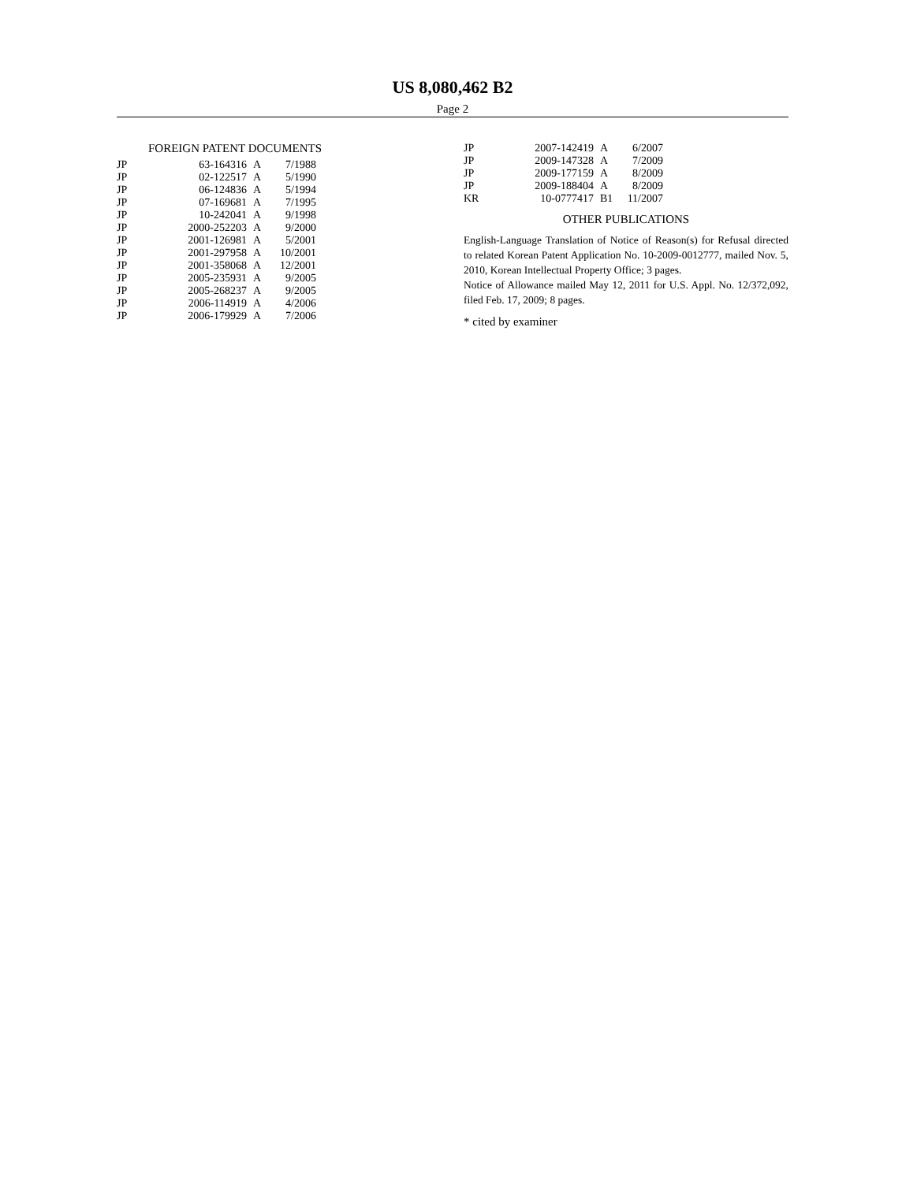US 8,080,462 B2
Page 2
FOREIGN PATENT DOCUMENTS
| JP | 63-164316 | A | 7/1988 |
| JP | 02-122517 | A | 5/1990 |
| JP | 06-124836 | A | 5/1994 |
| JP | 07-169681 | A | 7/1995 |
| JP | 10-242041 | A | 9/1998 |
| JP | 2000-252203 | A | 9/2000 |
| JP | 2001-126981 | A | 5/2001 |
| JP | 2001-297958 | A | 10/2001 |
| JP | 2001-358068 | A | 12/2001 |
| JP | 2005-235931 | A | 9/2005 |
| JP | 2005-268237 | A | 9/2005 |
| JP | 2006-114919 | A | 4/2006 |
| JP | 2006-179929 | A | 7/2006 |
| JP | 2007-142419 | A | 6/2007 |
| JP | 2009-147328 | A | 7/2009 |
| JP | 2009-177159 | A | 8/2009 |
| JP | 2009-188404 | A | 8/2009 |
| KR | 10-0777417 | B1 | 11/2007 |
OTHER PUBLICATIONS
English-Language Translation of Notice of Reason(s) for Refusal directed to related Korean Patent Application No. 10-2009-0012777, mailed Nov. 5, 2010, Korean Intellectual Property Office; 3 pages.
Notice of Allowance mailed May 12, 2011 for U.S. Appl. No. 12/372,092, filed Feb. 17, 2009; 8 pages.
* cited by examiner